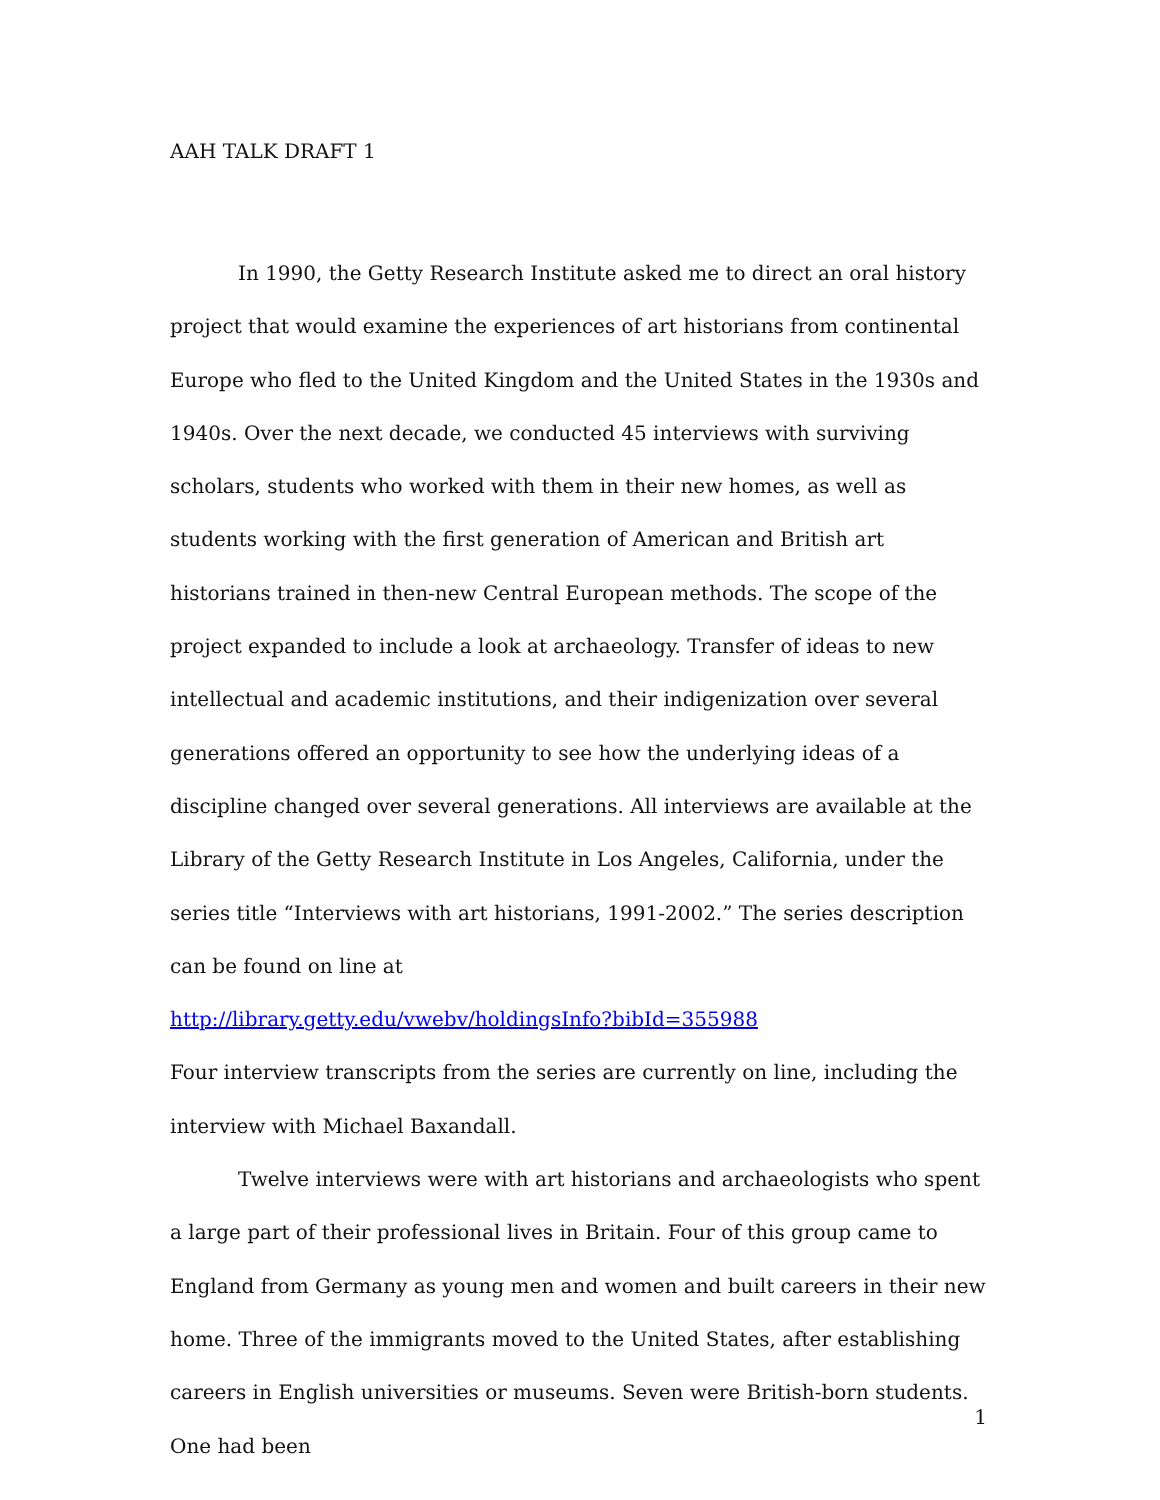AAH TALK DRAFT 1
In 1990, the Getty Research Institute asked me to direct an oral history project that would examine the experiences of art historians from continental Europe who fled to the United Kingdom and the United States in the 1930s and 1940s. Over the next decade, we conducted 45 interviews with surviving scholars, students who worked with them in their new homes, as well as students working with the first generation of American and British art historians trained in then-new Central European methods. The scope of the project expanded to include a look at archaeology. Transfer of ideas to new intellectual and academic institutions, and their indigenization over several generations offered an opportunity to see how the underlying ideas of a discipline changed over several generations. All interviews are available at the Library of the Getty Research Institute in Los Angeles, California, under the series title “Interviews with art historians, 1991-2002.” The series description can be found on line at
http://library.getty.edu/vwebv/holdingsInfo?bibId=355988
Four interview transcripts from the series are currently on line, including the interview with Michael Baxandall.
Twelve interviews were with art historians and archaeologists who spent a large part of their professional lives in Britain. Four of this group came to England from Germany as young men and women and built careers in their new home. Three of the immigrants moved to the United States, after establishing careers in English universities or museums. Seven were British-born students. One had been
1